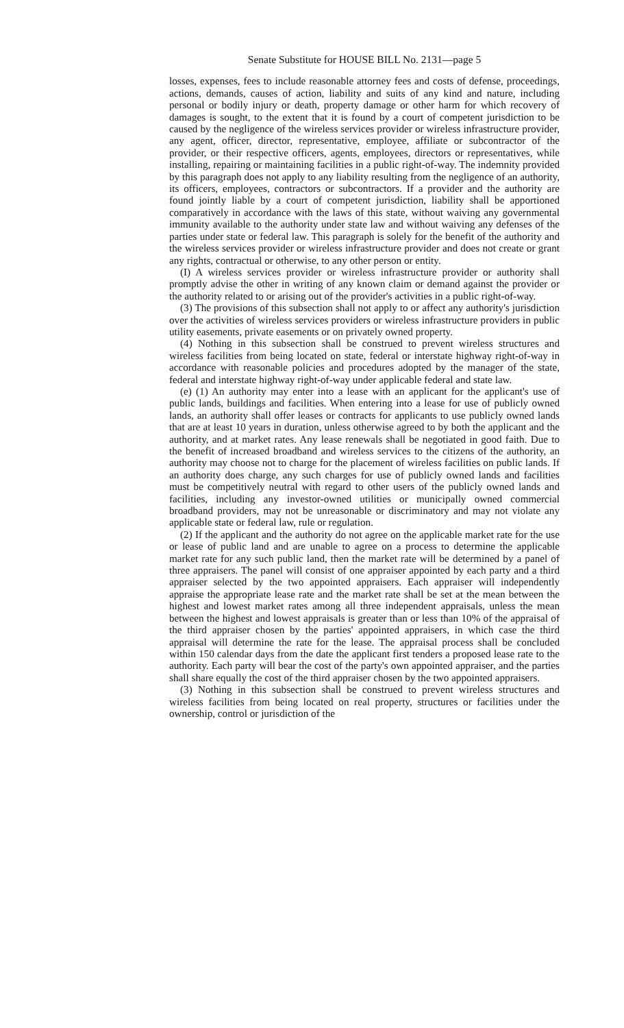Senate Substitute for HOUSE BILL No. 2131—page 5
losses, expenses, fees to include reasonable attorney fees and costs of defense, proceedings, actions, demands, causes of action, liability and suits of any kind and nature, including personal or bodily injury or death, property damage or other harm for which recovery of damages is sought, to the extent that it is found by a court of competent jurisdiction to be caused by the negligence of the wireless services provider or wireless infrastructure provider, any agent, officer, director, representative, employee, affiliate or subcontractor of the provider, or their respective officers, agents, employees, directors or representatives, while installing, repairing or maintaining facilities in a public right-of-way. The indemnity provided by this paragraph does not apply to any liability resulting from the negligence of an authority, its officers, employees, contractors or subcontractors. If a provider and the authority are found jointly liable by a court of competent jurisdiction, liability shall be apportioned comparatively in accordance with the laws of this state, without waiving any governmental immunity available to the authority under state law and without waiving any defenses of the parties under state or federal law. This paragraph is solely for the benefit of the authority and the wireless services provider or wireless infrastructure provider and does not create or grant any rights, contractual or otherwise, to any other person or entity.
(I) A wireless services provider or wireless infrastructure provider or authority shall promptly advise the other in writing of any known claim or demand against the provider or the authority related to or arising out of the provider's activities in a public right-of-way.
(3) The provisions of this subsection shall not apply to or affect any authority's jurisdiction over the activities of wireless services providers or wireless infrastructure providers in public utility easements, private easements or on privately owned property.
(4) Nothing in this subsection shall be construed to prevent wireless structures and wireless facilities from being located on state, federal or interstate highway right-of-way in accordance with reasonable policies and procedures adopted by the manager of the state, federal and interstate highway right-of-way under applicable federal and state law.
(e) (1) An authority may enter into a lease with an applicant for the applicant's use of public lands, buildings and facilities. When entering into a lease for use of publicly owned lands, an authority shall offer leases or contracts for applicants to use publicly owned lands that are at least 10 years in duration, unless otherwise agreed to by both the applicant and the authority, and at market rates. Any lease renewals shall be negotiated in good faith. Due to the benefit of increased broadband and wireless services to the citizens of the authority, an authority may choose not to charge for the placement of wireless facilities on public lands. If an authority does charge, any such charges for use of publicly owned lands and facilities must be competitively neutral with regard to other users of the publicly owned lands and facilities, including any investor-owned utilities or municipally owned commercial broadband providers, may not be unreasonable or discriminatory and may not violate any applicable state or federal law, rule or regulation.
(2) If the applicant and the authority do not agree on the applicable market rate for the use or lease of public land and are unable to agree on a process to determine the applicable market rate for any such public land, then the market rate will be determined by a panel of three appraisers. The panel will consist of one appraiser appointed by each party and a third appraiser selected by the two appointed appraisers. Each appraiser will independently appraise the appropriate lease rate and the market rate shall be set at the mean between the highest and lowest market rates among all three independent appraisals, unless the mean between the highest and lowest appraisals is greater than or less than 10% of the appraisal of the third appraiser chosen by the parties' appointed appraisers, in which case the third appraisal will determine the rate for the lease. The appraisal process shall be concluded within 150 calendar days from the date the applicant first tenders a proposed lease rate to the authority. Each party will bear the cost of the party's own appointed appraiser, and the parties shall share equally the cost of the third appraiser chosen by the two appointed appraisers.
(3) Nothing in this subsection shall be construed to prevent wireless structures and wireless facilities from being located on real property, structures or facilities under the ownership, control or jurisdiction of the